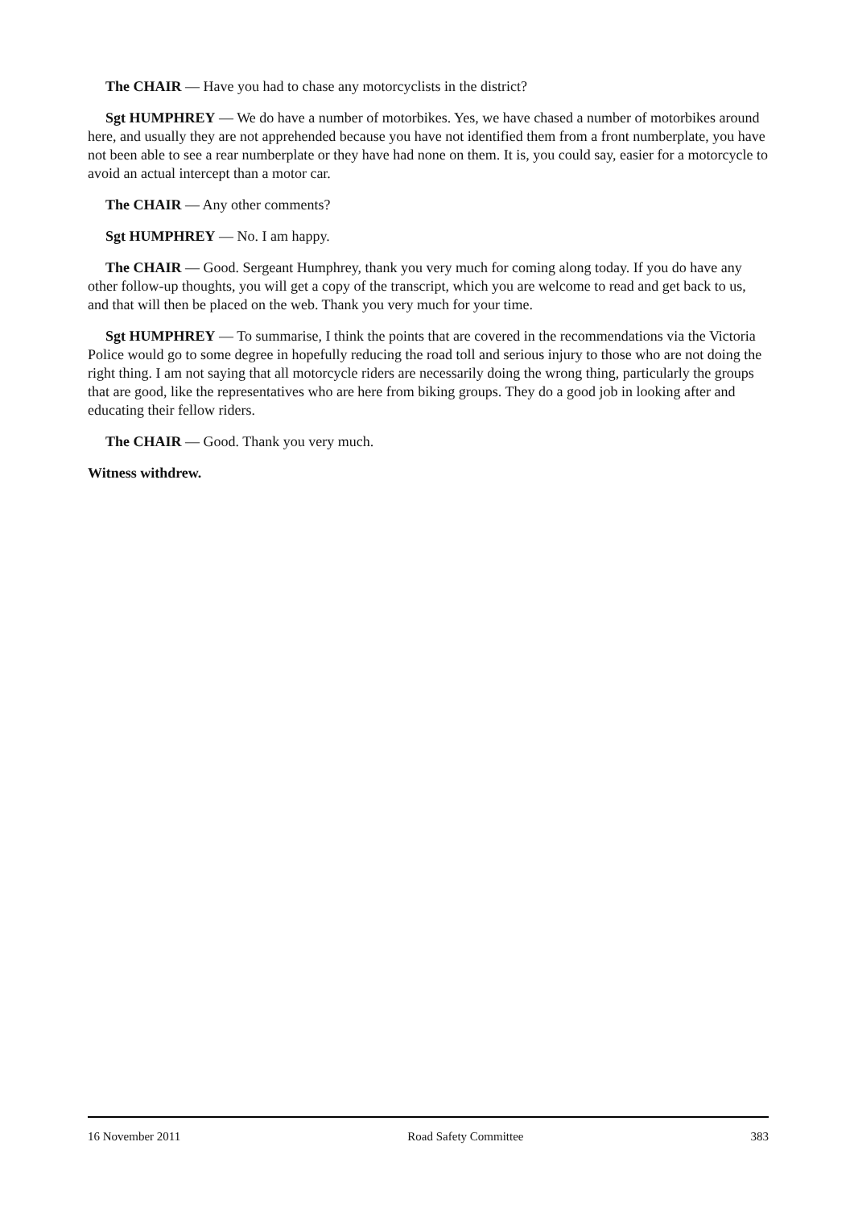The CHAIR — Have you had to chase any motorcyclists in the district?
Sgt HUMPHREY — We do have a number of motorbikes. Yes, we have chased a number of motorbikes around here, and usually they are not apprehended because you have not identified them from a front numberplate, you have not been able to see a rear numberplate or they have had none on them. It is, you could say, easier for a motorcycle to avoid an actual intercept than a motor car.
The CHAIR — Any other comments?
Sgt HUMPHREY — No. I am happy.
The CHAIR — Good. Sergeant Humphrey, thank you very much for coming along today. If you do have any other follow-up thoughts, you will get a copy of the transcript, which you are welcome to read and get back to us, and that will then be placed on the web. Thank you very much for your time.
Sgt HUMPHREY — To summarise, I think the points that are covered in the recommendations via the Victoria Police would go to some degree in hopefully reducing the road toll and serious injury to those who are not doing the right thing. I am not saying that all motorcycle riders are necessarily doing the wrong thing, particularly the groups that are good, like the representatives who are here from biking groups. They do a good job in looking after and educating their fellow riders.
The CHAIR — Good. Thank you very much.
Witness withdrew.
16 November 2011 Road Safety Committee 383